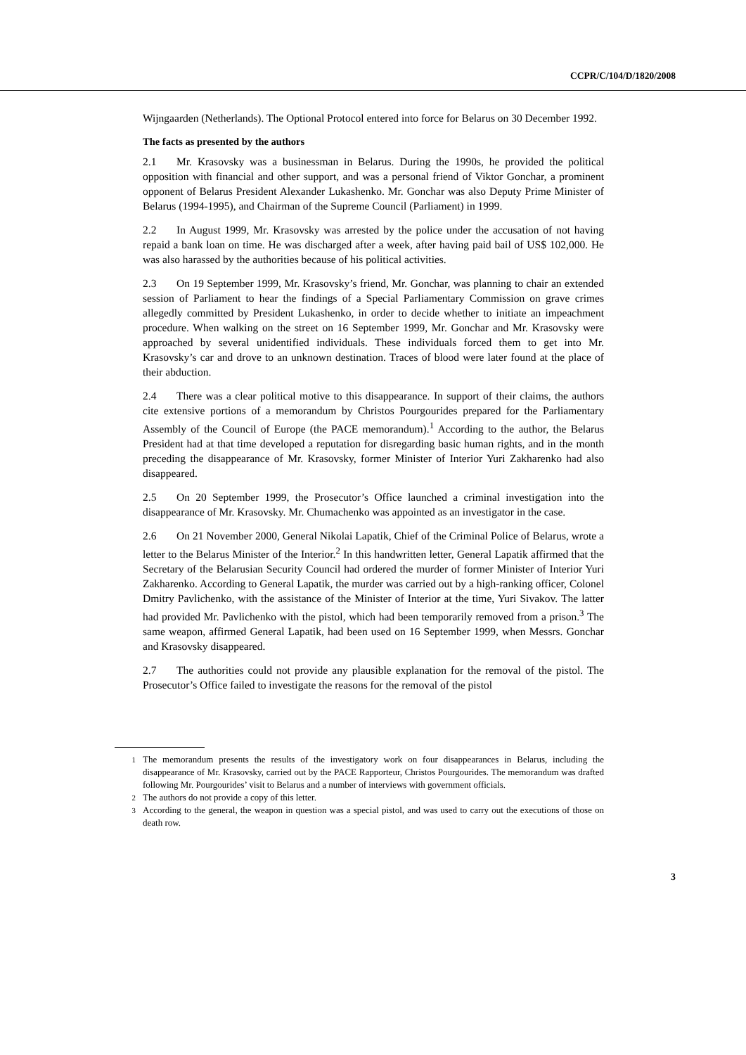CCPR/C/104/D/1820/2008
Wijngaarden (Netherlands). The Optional Protocol entered into force for Belarus on 30 December 1992.
The facts as presented by the authors
2.1 Mr. Krasovsky was a businessman in Belarus. During the 1990s, he provided the political opposition with financial and other support, and was a personal friend of Viktor Gonchar, a prominent opponent of Belarus President Alexander Lukashenko. Mr. Gonchar was also Deputy Prime Minister of Belarus (1994-1995), and Chairman of the Supreme Council (Parliament) in 1999.
2.2 In August 1999, Mr. Krasovsky was arrested by the police under the accusation of not having repaid a bank loan on time. He was discharged after a week, after having paid bail of US$ 102,000. He was also harassed by the authorities because of his political activities.
2.3 On 19 September 1999, Mr. Krasovsky’s friend, Mr. Gonchar, was planning to chair an extended session of Parliament to hear the findings of a Special Parliamentary Commission on grave crimes allegedly committed by President Lukashenko, in order to decide whether to initiate an impeachment procedure. When walking on the street on 16 September 1999, Mr. Gonchar and Mr. Krasovsky were approached by several unidentified individuals. These individuals forced them to get into Mr. Krasovsky’s car and drove to an unknown destination. Traces of blood were later found at the place of their abduction.
2.4 There was a clear political motive to this disappearance. In support of their claims, the authors cite extensive portions of a memorandum by Christos Pourgourides prepared for the Parliamentary Assembly of the Council of Europe (the PACE memorandum).<sup>1</sup> According to the author, the Belarus President had at that time developed a reputation for disregarding basic human rights, and in the month preceding the disappearance of Mr. Krasovsky, former Minister of Interior Yuri Zakharenko had also disappeared.
2.5 On 20 September 1999, the Prosecutor’s Office launched a criminal investigation into the disappearance of Mr. Krasovsky. Mr. Chumachenko was appointed as an investigator in the case.
2.6 On 21 November 2000, General Nikolai Lapatik, Chief of the Criminal Police of Belarus, wrote a letter to the Belarus Minister of the Interior.<sup>2</sup> In this handwritten letter, General Lapatik affirmed that the Secretary of the Belarusian Security Council had ordered the murder of former Minister of Interior Yuri Zakharenko. According to General Lapatik, the murder was carried out by a high-ranking officer, Colonel Dmitry Pavlichenko, with the assistance of the Minister of Interior at the time, Yuri Sivakov. The latter had provided Mr. Pavlichenko with the pistol, which had been temporarily removed from a prison.<sup>3</sup> The same weapon, affirmed General Lapatik, had been used on 16 September 1999, when Messrs. Gonchar and Krasovsky disappeared.
2.7 The authorities could not provide any plausible explanation for the removal of the pistol. The Prosecutor’s Office failed to investigate the reasons for the removal of the pistol
<sup>1</sup> The memorandum presents the results of the investigatory work on four disappearances in Belarus, including the disappearance of Mr. Krasovsky, carried out by the PACE Rapporteur, Christos Pourgourides. The memorandum was drafted following Mr. Pourgourides’ visit to Belarus and a number of interviews with government officials.
<sup>2</sup> The authors do not provide a copy of this letter.
<sup>3</sup> According to the general, the weapon in question was a special pistol, and was used to carry out the executions of those on death row.
3